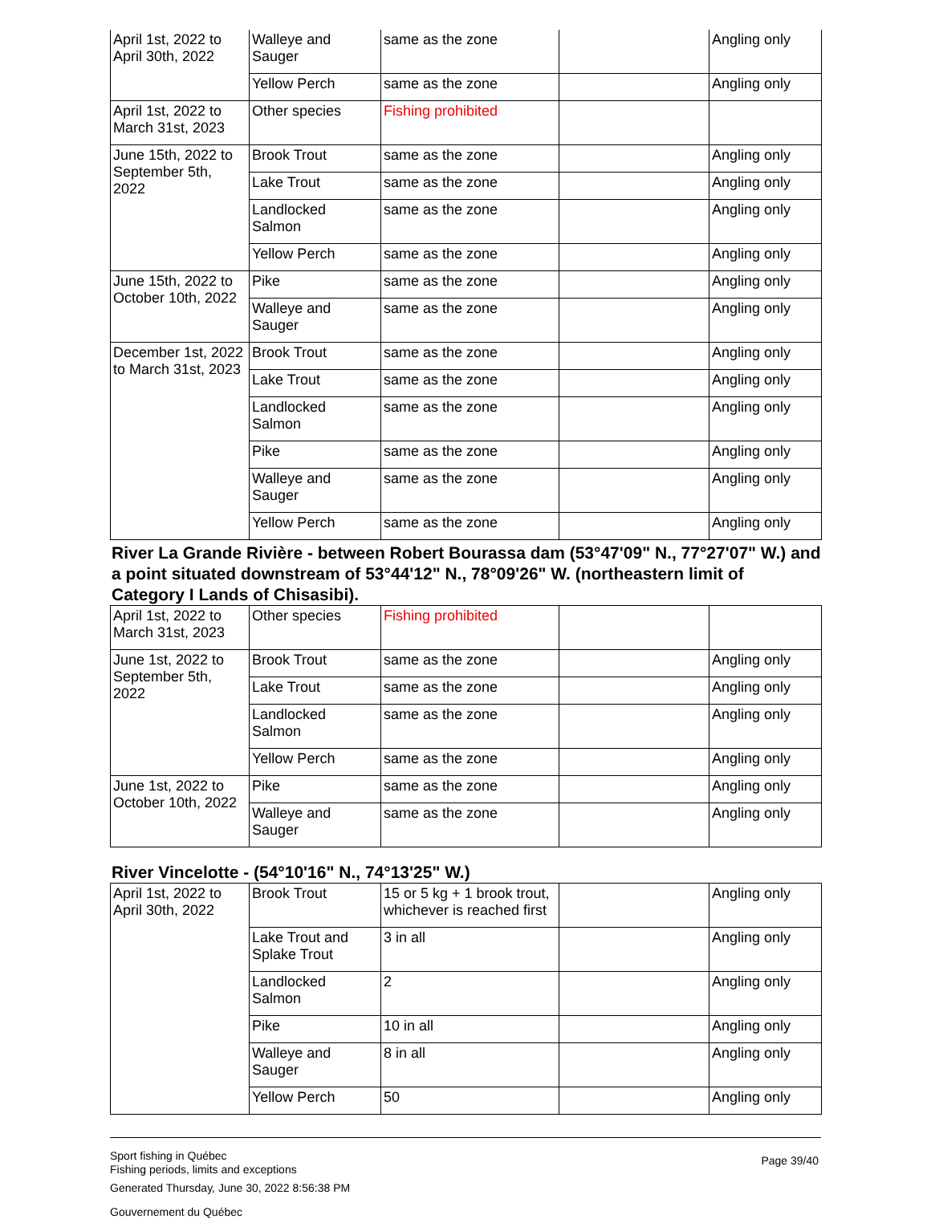| April 1st, 2022 to April 30th, 2022 | Walleye and Sauger | same as the zone | | Angling only |
| | Yellow Perch | same as the zone | | Angling only |
| April 1st, 2022 to March 31st, 2023 | Other species | Fishing prohibited | | |
| June 15th, 2022 to September 5th, 2022 | Brook Trout | same as the zone | | Angling only |
| | Lake Trout | same as the zone | | Angling only |
| | Landlocked Salmon | same as the zone | | Angling only |
| | Yellow Perch | same as the zone | | Angling only |
| June 15th, 2022 to October 10th, 2022 | Pike | same as the zone | | Angling only |
| | Walleye and Sauger | same as the zone | | Angling only |
| December 1st, 2022 to March 31st, 2023 | Brook Trout | same as the zone | | Angling only |
| | Lake Trout | same as the zone | | Angling only |
| | Landlocked Salmon | same as the zone | | Angling only |
| | Pike | same as the zone | | Angling only |
| | Walleye and Sauger | same as the zone | | Angling only |
| | Yellow Perch | same as the zone | | Angling only |
River La Grande Rivière - between Robert Bourassa dam (53°47'09" N., 77°27'07" W.) and a point situated downstream of 53°44'12" N., 78°09'26" W. (northeastern limit of Category I Lands of Chisasibi).
| April 1st, 2022 to March 31st, 2023 | Other species | Fishing prohibited | | |
| June 1st, 2022 to September 5th, 2022 | Brook Trout | same as the zone | | Angling only |
| | Lake Trout | same as the zone | | Angling only |
| | Landlocked Salmon | same as the zone | | Angling only |
| | Yellow Perch | same as the zone | | Angling only |
| June 1st, 2022 to October 10th, 2022 | Pike | same as the zone | | Angling only |
| | Walleye and Sauger | same as the zone | | Angling only |
River Vincelotte - (54°10'16" N., 74°13'25" W.)
| April 1st, 2022 to April 30th, 2022 | Brook Trout | 15 or 5 kg + 1 brook trout, whichever is reached first | | Angling only |
| | Lake Trout and Splake Trout | 3 in all | | Angling only |
| | Landlocked Salmon | 2 | | Angling only |
| | Pike | 10 in all | | Angling only |
| | Walleye and Sauger | 8 in all | | Angling only |
| | Yellow Perch | 50 | | Angling only |
Page 39/40
Sport fishing in Québec
Fishing periods, limits and exceptions
Generated Thursday, June 30, 2022 8:56:38 PM
Gouvernement du Québec